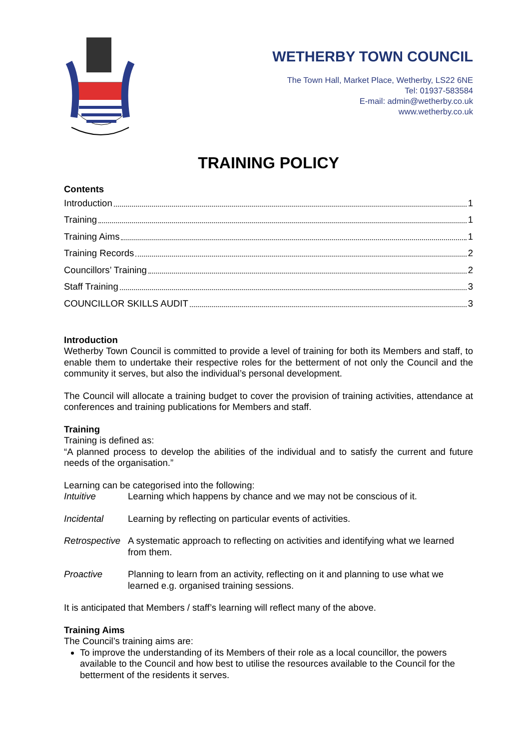WETHERBY TOWN COUNCIL
The Town Hall, Market Place, Wetherby, LS22 6NE
Tel: 01937-583584
E-mail: admin@wetherby.co.uk
www.wetherby.co.uk
TRAINING POLICY
Contents
Introduction 1
Training 1
Training Aims 1
Training Records 2
Councillors’ Training 2
Staff Training 3
COUNCILLOR SKILLS AUDIT 3
Introduction
Wetherby Town Council is committed to provide a level of training for both its Members and staff, to enable them to undertake their respective roles for the betterment of not only the Council and the community it serves, but also the individual’s personal development.
The Council will allocate a training budget to cover the provision of training activities, attendance at conferences and training publications for Members and staff.
Training
Training is defined as:
“A planned process to develop the abilities of the individual and to satisfy the current and future needs of the organisation.”
Learning can be categorised into the following:
Intuitive Learning which happens by chance and we may not be conscious of it.
Incidental Learning by reflecting on particular events of activities.
Retrospective A systematic approach to reflecting on activities and identifying what we learned from them.
Proactive Planning to learn from an activity, reflecting on it and planning to use what we learned e.g. organised training sessions.
It is anticipated that Members / staff’s learning will reflect many of the above.
Training Aims
The Council’s training aims are:
To improve the understanding of its Members of their role as a local councillor, the powers available to the Council and how best to utilise the resources available to the Council for the betterment of the residents it serves.